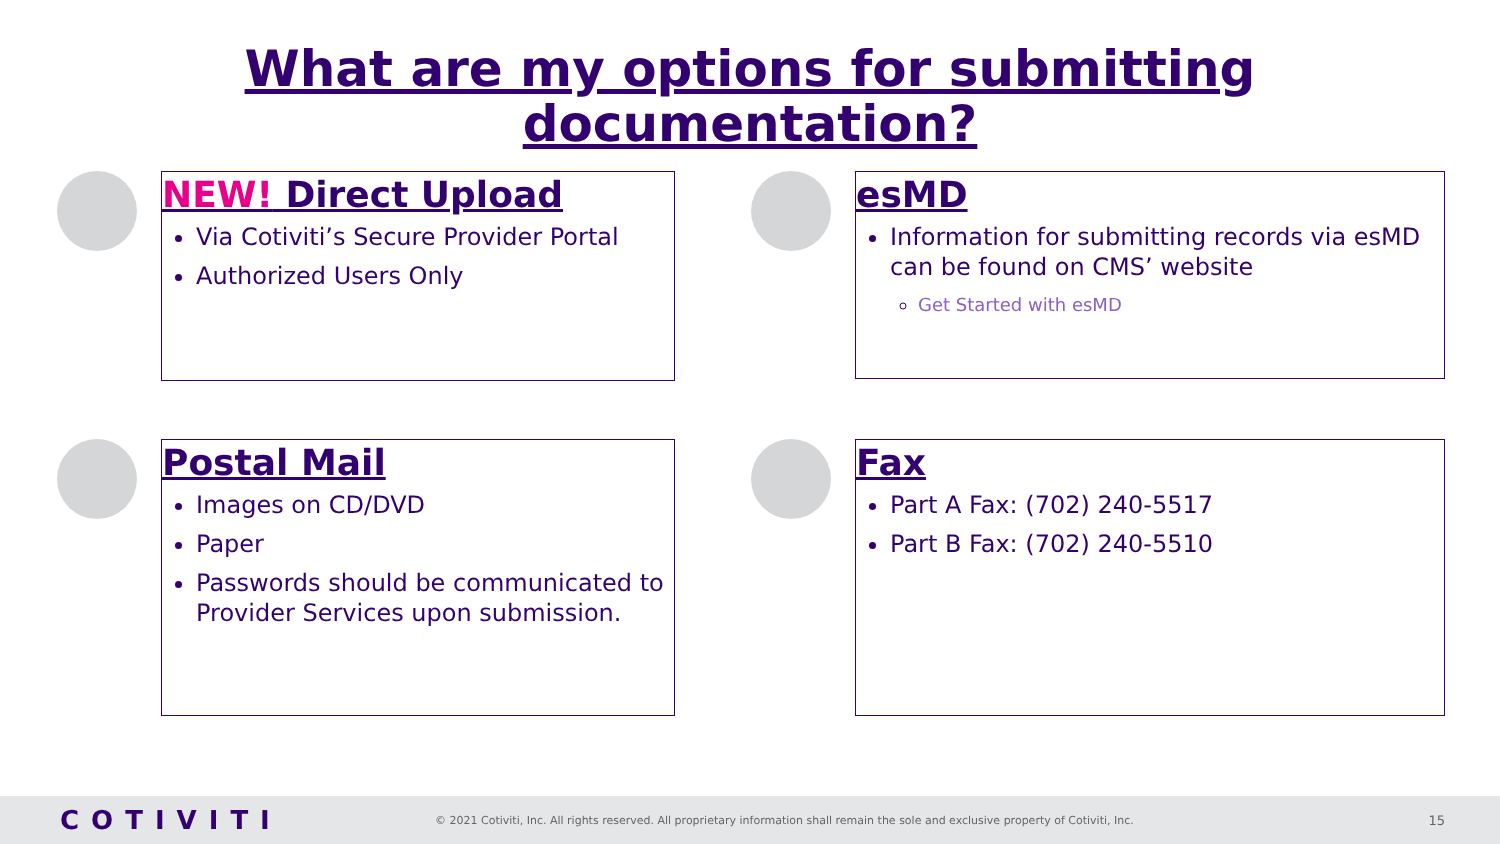What are my options for submitting
documentation?
NEW! Direct Upload
Via Cotiviti’s Secure Provider Portal
Authorized Users Only
esMD
Information for submitting records via esMD can be found on CMS’ website
Get Started with esMD
Postal Mail
Images on CD/DVD
Paper
Passwords should be communicated to Provider Services upon submission.
Fax
Part A Fax: (702) 240-5517
Part B Fax: (702) 240-5510
COTIVITI © 2021 Cotiviti, Inc. All rights reserved. All proprietary information shall remain the sole and exclusive property of Cotiviti, Inc. 15